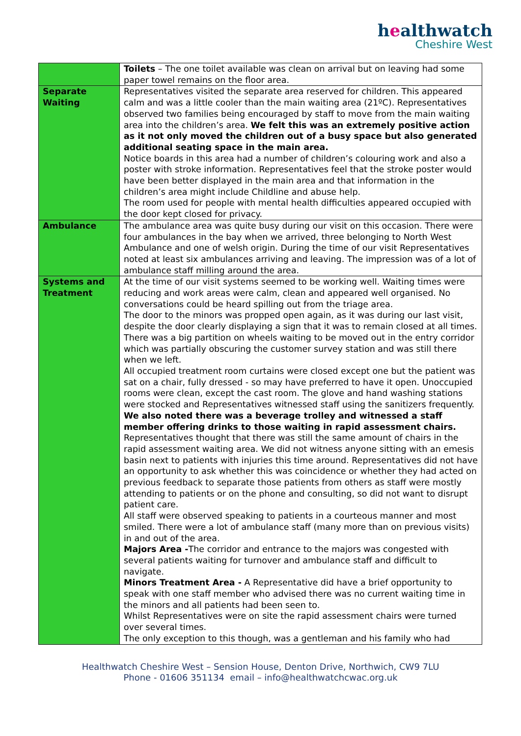healthwatch
Cheshire West
| | Toilets – The one toilet available was clean on arrival but on leaving had some paper towel remains on the floor area. |
| Separate Waiting | Representatives visited the separate area reserved for children. This appeared calm and was a little cooler than the main waiting area (21ºC). Representatives observed two families being encouraged by staff to move from the main waiting area into the children’s area. We felt this was an extremely positive action as it not only moved the children out of a busy space but also generated additional seating space in the main area. Notice boards in this area had a number of children’s colouring work and also a poster with stroke information. Representatives feel that the stroke poster would have been better displayed in the main area and that information in the children’s area might include Childline and abuse help. The room used for people with mental health difficulties appeared occupied with the door kept closed for privacy. |
| Ambulance | The ambulance area was quite busy during our visit on this occasion. There were four ambulances in the bay when we arrived, three belonging to North West Ambulance and one of welsh origin. During the time of our visit Representatives noted at least six ambulances arriving and leaving. The impression was of a lot of ambulance staff milling around the area. |
| Systems and Treatment | At the time of our visit systems seemed to be working well. Waiting times were reducing and work areas were calm, clean and appeared well organised. No conversations could be heard spilling out from the triage area. The door to the minors was propped open again, as it was during our last visit, despite the door clearly displaying a sign that it was to remain closed at all times. There was a big partition on wheels waiting to be moved out in the entry corridor which was partially obscuring the customer survey station and was still there when we left. All occupied treatment room curtains were closed except one but the patient was sat on a chair, fully dressed - so may have preferred to have it open. Unoccupied rooms were clean, except the cast room. The glove and hand washing stations were stocked and Representatives witnessed staff using the sanitizers frequently. We also noted there was a beverage trolley and witnessed a staff member offering drinks to those waiting in rapid assessment chairs. Representatives thought that there was still the same amount of chairs in the rapid assessment waiting area. We did not witness anyone sitting with an emesis basin next to patients with injuries this time around. Representatives did not have an opportunity to ask whether this was coincidence or whether they had acted on previous feedback to separate those patients from others as staff were mostly attending to patients or on the phone and consulting, so did not want to disrupt patient care. All staff were observed speaking to patients in a courteous manner and most smiled. There were a lot of ambulance staff (many more than on previous visits) in and out of the area. Majors Area - The corridor and entrance to the majors was congested with several patients waiting for turnover and ambulance staff and difficult to navigate. Minors Treatment Area - A Representative did have a brief opportunity to speak with one staff member who advised there was no current waiting time in the minors and all patients had been seen to. Whilst Representatives were on site the rapid assessment chairs were turned over several times. The only exception to this though, was a gentleman and his family who had |
Healthwatch Cheshire West – Sension House, Denton Drive, Northwich, CW9 7LU
Phone - 01606 351134 email – info@healthwatchcwac.org.uk